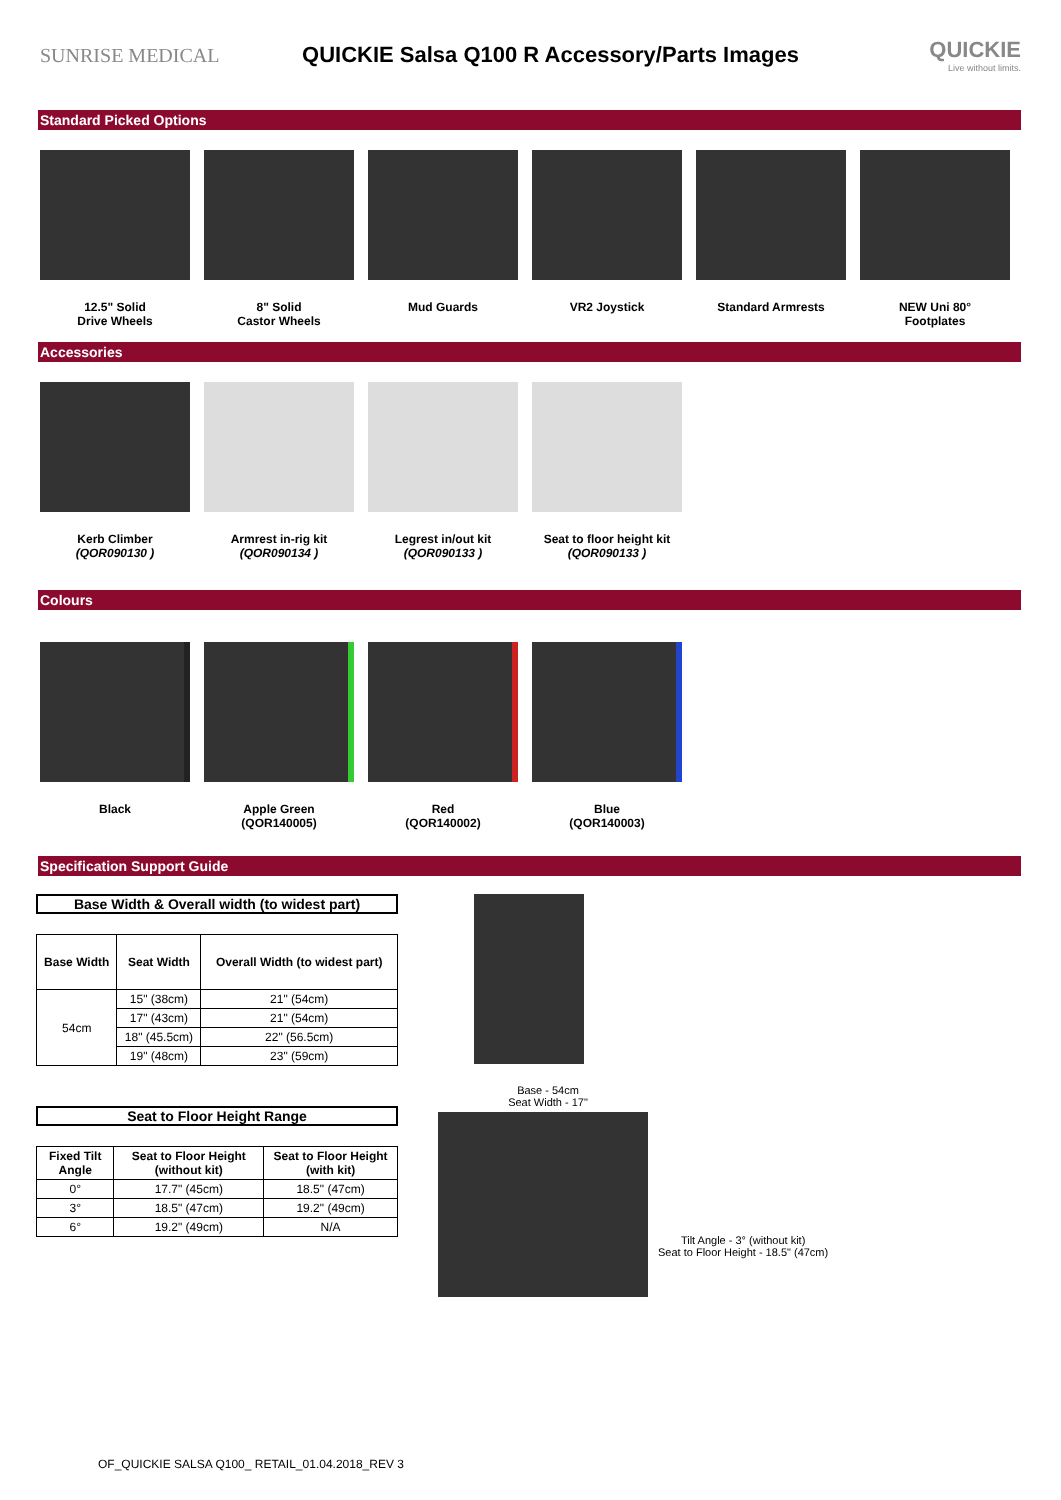SUNRISE MEDICAL
QUICKIE Salsa Q100 R Accessory/Parts Images
QUICKIE
Live without limits.
Standard Picked Options
12.5" Solid
Drive Wheels
8" Solid
Castor Wheels
Mud Guards VR2 Joystick Standard Armrests NEW Uni 80°
Footplates
Accessories
Kerb Climber
(QOR090130 )
Armrest in-rig kit
(QOR090134 )
Legrest in/out kit
(QOR090133 )
Seat to floor height kit
(QOR090133 )
Colours
Black Apple Green
(QOR140005)
Red
(QOR140002)
Blue
(QOR140003)
Specification Support Guide
Base Width & Overall width (to widest part)
| Base Width | Seat Width | Overall Width (to widest part) |
| --- | --- | --- |
| 54cm | 15" (38cm) | 21" (54cm) |
| | 17" (43cm) | 21" (54cm) |
| | 18" (45.5cm) | 22" (56.5cm) |
| | 19" (48cm) | 23" (59cm) |
Seat to Floor Height Range
| Fixed Tilt Angle | Seat to Floor Height (without kit) | Seat to Floor Height (with kit) |
| --- | --- | --- |
| 0° | 17.7" (45cm) | 18.5" (47cm) |
| 3° | 18.5" (47cm) | 19.2" (49cm) |
| 6° | 19.2" (49cm) | N/A |
Base - 54cm
Seat Width - 17"
Tilt Angle - 3° (without kit)
Seat to Floor Height - 18.5" (47cm)
OF_QUICKIE SALSA Q100_ RETAIL_01.04.2018_REV 3